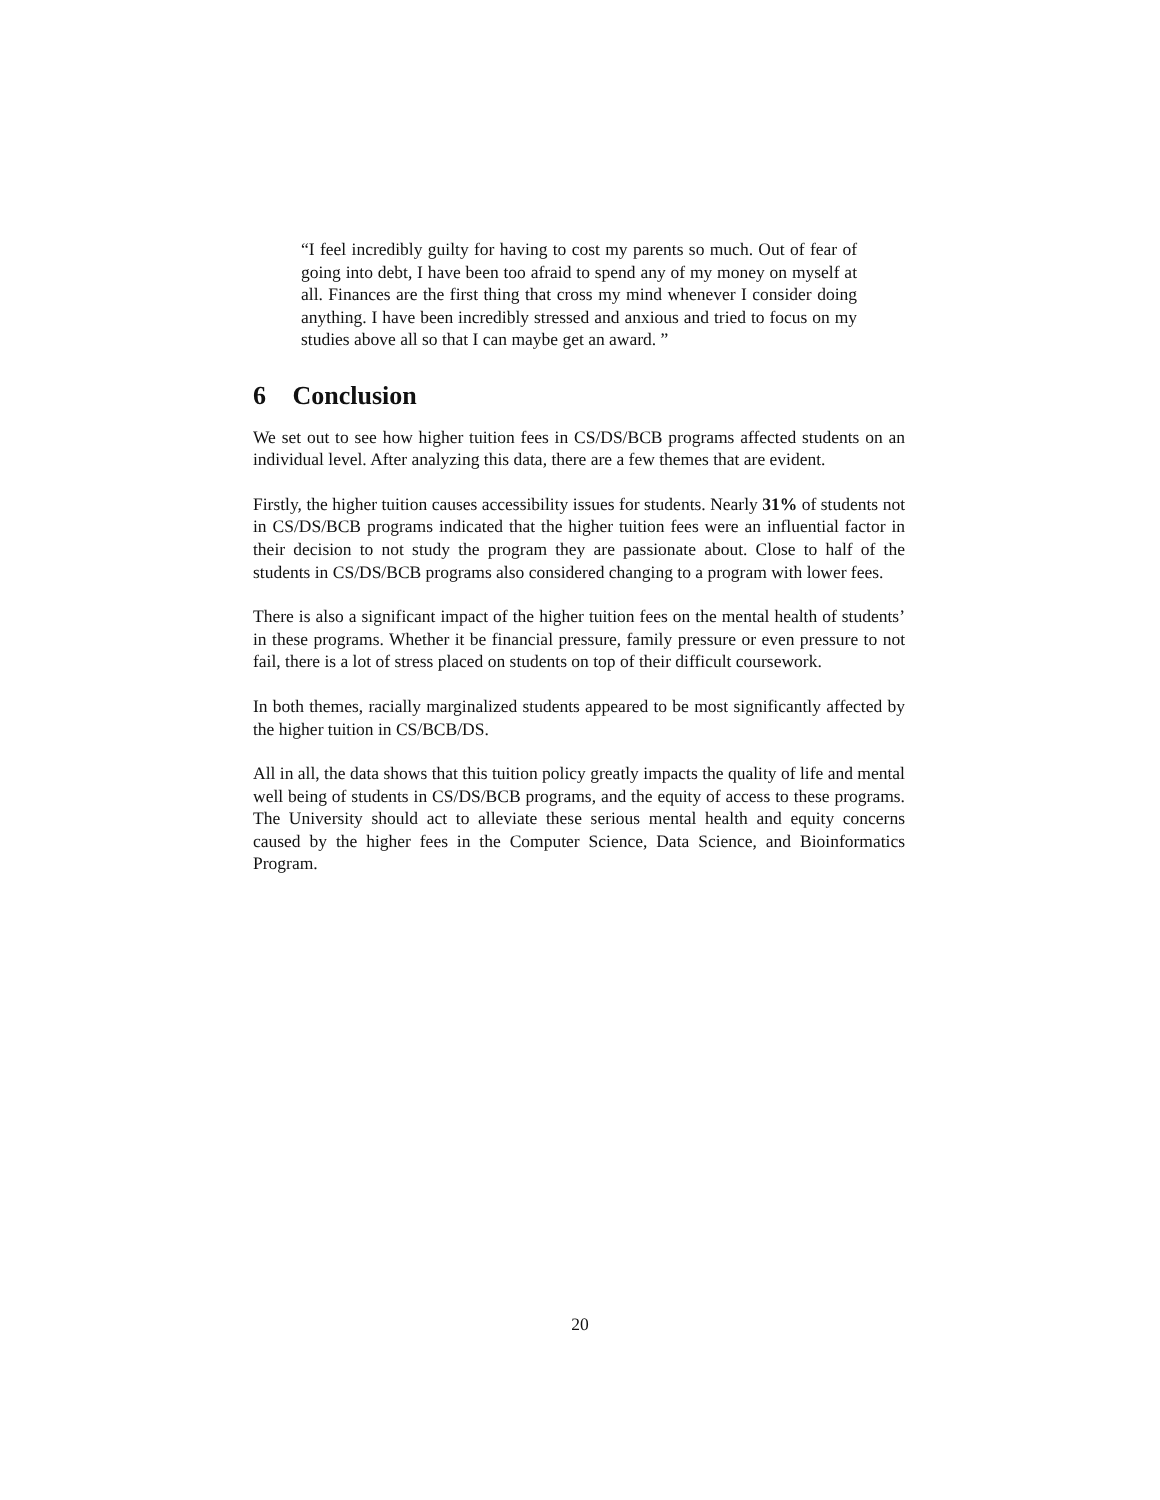“I feel incredibly guilty for having to cost my parents so much. Out of fear of going into debt, I have been too afraid to spend any of my money on myself at all. Finances are the first thing that cross my mind whenever I consider doing anything. I have been incredibly stressed and anxious and tried to focus on my studies above all so that I can maybe get an award. ”
6 Conclusion
We set out to see how higher tuition fees in CS/DS/BCB programs affected students on an individual level. After analyzing this data, there are a few themes that are evident.
Firstly, the higher tuition causes accessibility issues for students. Nearly 31% of students not in CS/DS/BCB programs indicated that the higher tuition fees were an influential factor in their decision to not study the program they are passionate about. Close to half of the students in CS/DS/BCB programs also considered changing to a program with lower fees.
There is also a significant impact of the higher tuition fees on the mental health of students’ in these programs. Whether it be financial pressure, family pressure or even pressure to not fail, there is a lot of stress placed on students on top of their difficult coursework.
In both themes, racially marginalized students appeared to be most significantly affected by the higher tuition in CS/BCB/DS.
All in all, the data shows that this tuition policy greatly impacts the quality of life and mental well being of students in CS/DS/BCB programs, and the equity of access to these programs. The University should act to alleviate these serious mental health and equity concerns caused by the higher fees in the Computer Science, Data Science, and Bioinformatics Program.
20